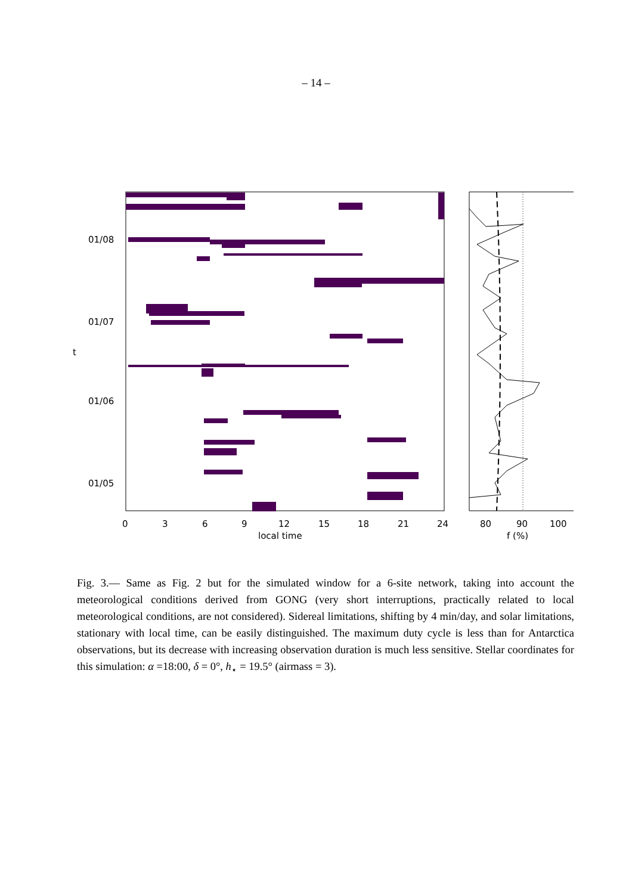– 14 –
01/08
01/07
01/06
01/05
t
0
3
6
9
12
15
18
21
24
local time
80
90
100
f (%)
Fig. 3.— Same as Fig. 2 but for the simulated window for a 6-site network, taking into account the meteorological conditions derived from GONG (very short interruptions, practically related to local meteorological conditions, are not considered). Sidereal limitations, shifting by 4 min/day, and solar limitations, stationary with local time, can be easily distinguished. The maximum duty cycle is less than for Antarctica observations, but its decrease with increasing observation duration is much less sensitive. Stellar coordinates for this simulation: α =18:00, δ = 0°, h<sub>⋆</sub> = 19.5° (airmass = 3).